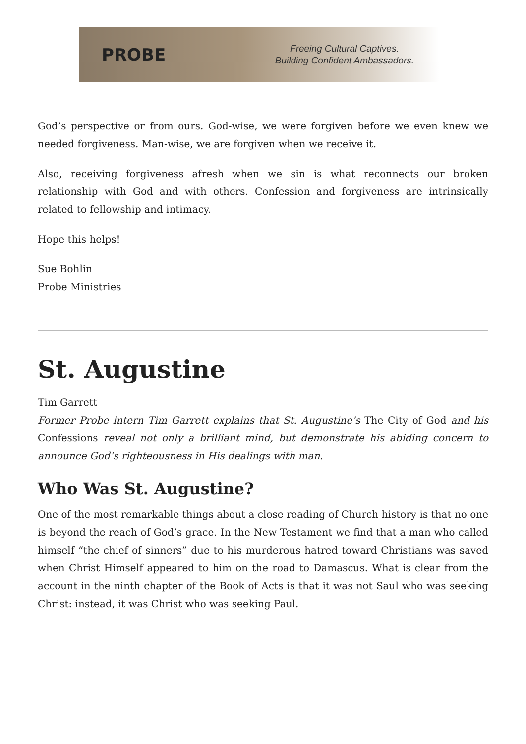PROBE
Freeing Cultural Captives.
Building Confident Ambassadors.
God’s perspective or from ours. God-wise, we were forgiven before we even knew we needed forgiveness. Man-wise, we are forgiven when we receive it.
Also, receiving forgiveness afresh when we sin is what reconnects our broken relationship with God and with others. Confession and forgiveness are intrinsically related to fellowship and intimacy.
Hope this helps!
Sue Bohlin
Probe Ministries
St. Augustine
Tim Garrett
Former Probe intern Tim Garrett explains that St. Augustine’s The City of God and his Confessions reveal not only a brilliant mind, but demonstrate his abiding concern to announce God’s righteousness in His dealings with man.
Who Was St. Augustine?
One of the most remarkable things about a close reading of Church history is that no one is beyond the reach of God’s grace. In the New Testament we find that a man who called himself “the chief of sinners” due to his murderous hatred toward Christians was saved when Christ Himself appeared to him on the road to Damascus. What is clear from the account in the ninth chapter of the Book of Acts is that it was not Saul who was seeking Christ: instead, it was Christ who was seeking Paul.